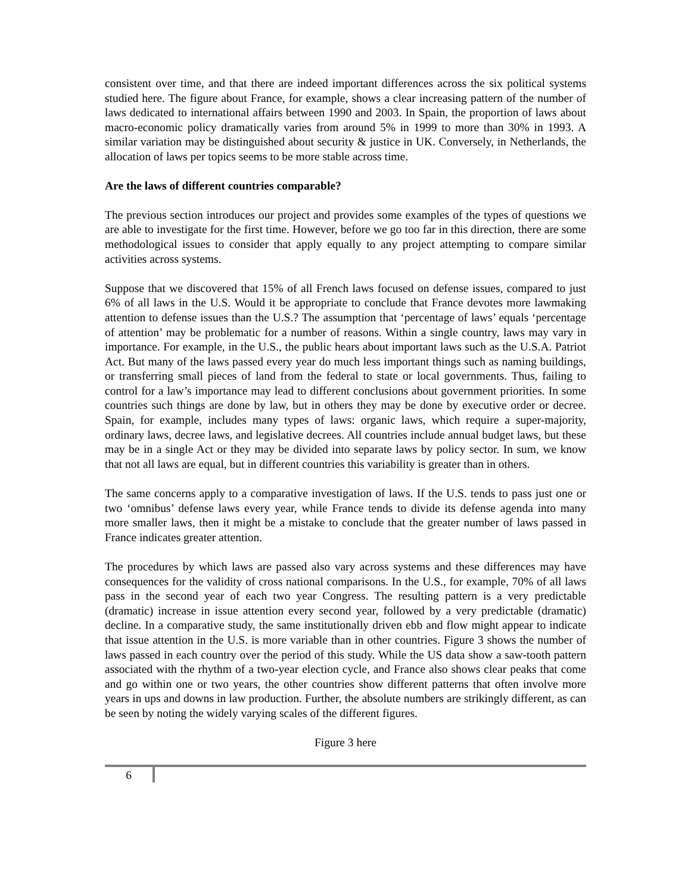consistent over time, and that there are indeed important differences across the six political systems studied here. The figure about France, for example, shows a clear increasing pattern of the number of laws dedicated to international affairs between 1990 and 2003. In Spain, the proportion of laws about macro-economic policy dramatically varies from around 5% in 1999 to more than 30% in 1993. A similar variation may be distinguished about security & justice in UK. Conversely, in Netherlands, the allocation of laws per topics seems to be more stable across time.
Are the laws of different countries comparable?
The previous section introduces our project and provides some examples of the types of questions we are able to investigate for the first time. However, before we go too far in this direction, there are some methodological issues to consider that apply equally to any project attempting to compare similar activities across systems.
Suppose that we discovered that 15% of all French laws focused on defense issues, compared to just 6% of all laws in the U.S. Would it be appropriate to conclude that France devotes more lawmaking attention to defense issues than the U.S.? The assumption that ‘percentage of laws’ equals ‘percentage of attention’ may be problematic for a number of reasons. Within a single country, laws may vary in importance. For example, in the U.S., the public hears about important laws such as the U.S.A. Patriot Act. But many of the laws passed every year do much less important things such as naming buildings, or transferring small pieces of land from the federal to state or local governments. Thus, failing to control for a law’s importance may lead to different conclusions about government priorities. In some countries such things are done by law, but in others they may be done by executive order or decree. Spain, for example, includes many types of laws: organic laws, which require a super-majority, ordinary laws, decree laws, and legislative decrees. All countries include annual budget laws, but these may be in a single Act or they may be divided into separate laws by policy sector. In sum, we know that not all laws are equal, but in different countries this variability is greater than in others.
The same concerns apply to a comparative investigation of laws. If the U.S. tends to pass just one or two ‘omnibus’ defense laws every year, while France tends to divide its defense agenda into many more smaller laws, then it might be a mistake to conclude that the greater number of laws passed in France indicates greater attention.
The procedures by which laws are passed also vary across systems and these differences may have consequences for the validity of cross national comparisons. In the U.S., for example, 70% of all laws pass in the second year of each two year Congress. The resulting pattern is a very predictable (dramatic) increase in issue attention every second year, followed by a very predictable (dramatic) decline. In a comparative study, the same institutionally driven ebb and flow might appear to indicate that issue attention in the U.S. is more variable than in other countries. Figure 3 shows the number of laws passed in each country over the period of this study. While the US data show a saw-tooth pattern associated with the rhythm of a two-year election cycle, and France also shows clear peaks that come and go within one or two years, the other countries show different patterns that often involve more years in ups and downs in law production. Further, the absolute numbers are strikingly different, as can be seen by noting the widely varying scales of the different figures.
Figure 3 here
6